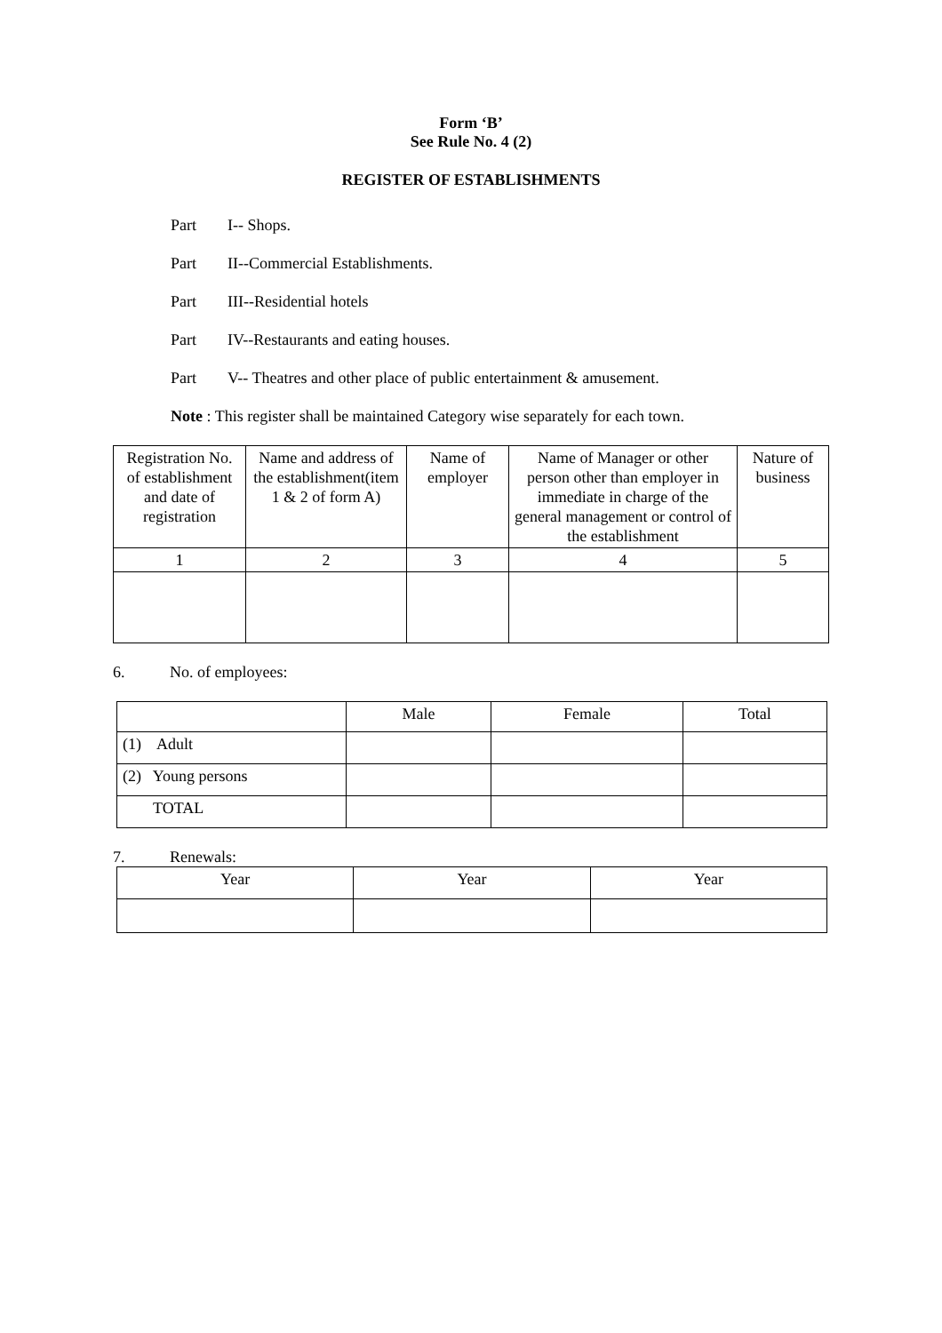Form ‘B’
See Rule No. 4 (2)
REGISTER OF ESTABLISHMENTS
Part I-- Shops.
Part II--Commercial Establishments.
Part III--Residential hotels
Part IV--Restaurants and eating houses.
Part V-- Theatres and other place of public entertainment & amusement.
Note : This register shall be maintained Category wise separately for each town.
| Registration No. of establishment and date of registration | Name and address of the establishment(item 1 & 2 of form A) | Name of employer | Name of Manager or other person other than employer in immediate in charge of the general management or control of the establishment | Nature of business |
| --- | --- | --- | --- | --- |
| 1 | 2 | 3 | 4 | 5 |
6. No. of employees:
| | Male | Female | Total |
| --- | --- | --- | --- |
| (1) Adult | | | |
| (2) Young persons | | | |
| TOTAL | | | |
7. Renewals:
| Year | Year | Year |
| --- | --- | --- |